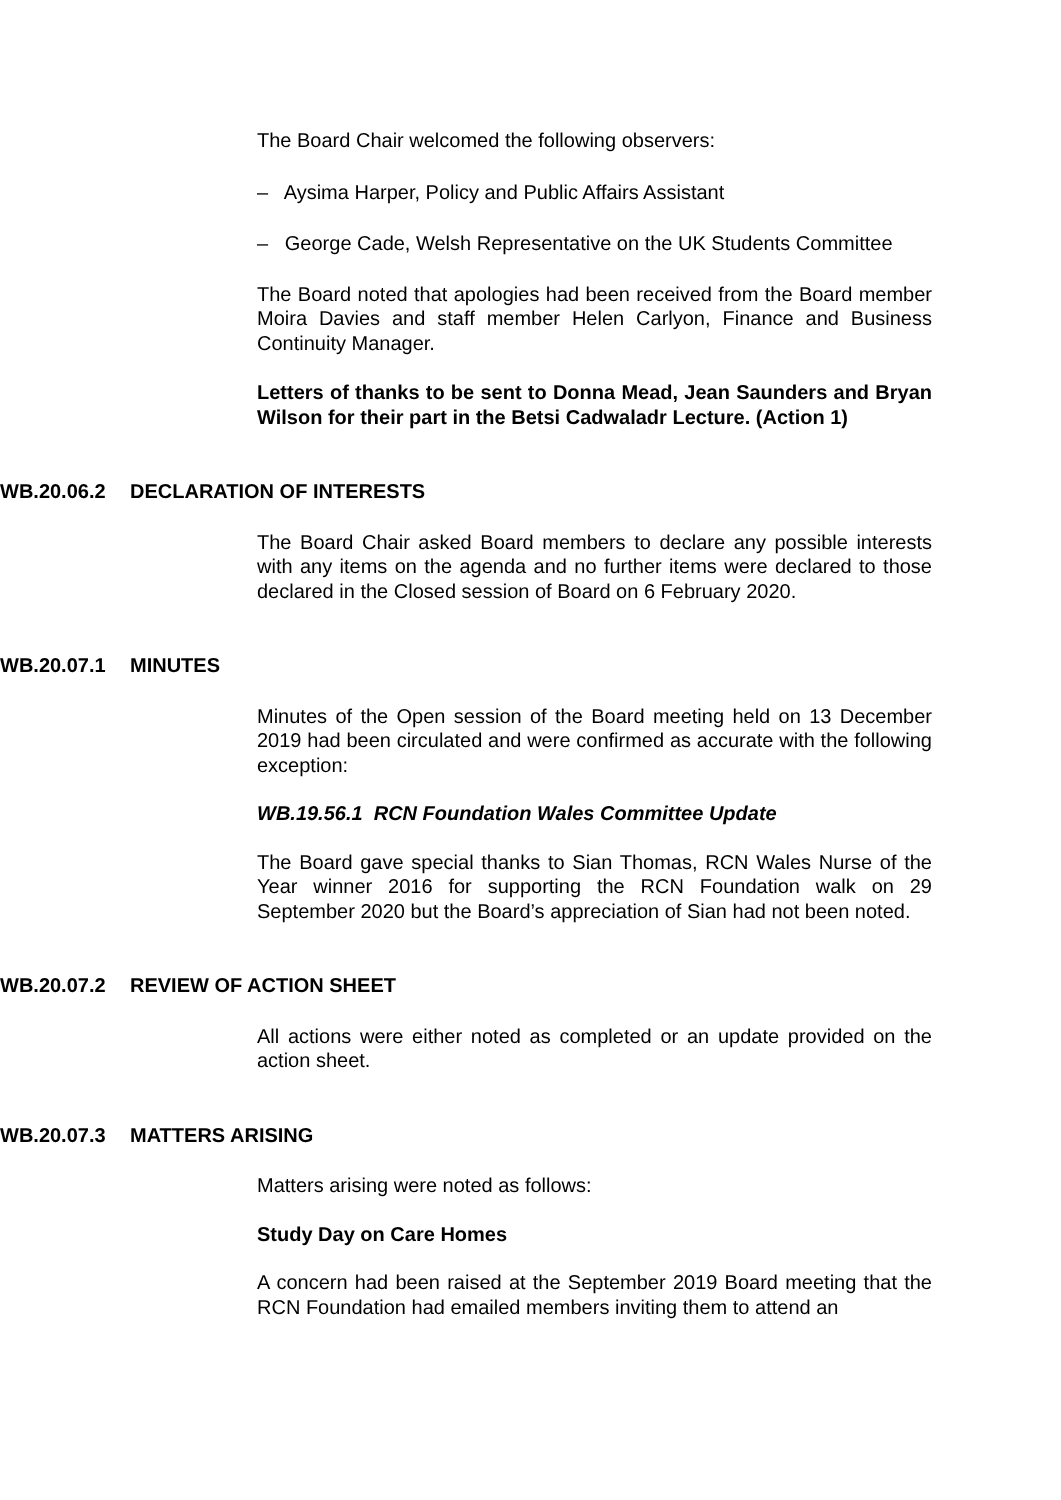The Board Chair welcomed the following observers:
– Aysima Harper, Policy and Public Affairs Assistant
– George Cade, Welsh Representative on the UK Students Committee
The Board noted that apologies had been received from the Board member Moira Davies and staff member Helen Carlyon, Finance and Business Continuity Manager.
Letters of thanks to be sent to Donna Mead, Jean Saunders and Bryan Wilson for their part in the Betsi Cadwaladr Lecture. (Action 1)
WB.20.06.2 DECLARATION OF INTERESTS
The Board Chair asked Board members to declare any possible interests with any items on the agenda and no further items were declared to those declared in the Closed session of Board on 6 February 2020.
WB.20.07.1 MINUTES
Minutes of the Open session of the Board meeting held on 13 December 2019 had been circulated and were confirmed as accurate with the following exception:
WB.19.56.1 RCN Foundation Wales Committee Update
The Board gave special thanks to Sian Thomas, RCN Wales Nurse of the Year winner 2016 for supporting the RCN Foundation walk on 29 September 2020 but the Board’s appreciation of Sian had not been noted.
WB.20.07.2 REVIEW OF ACTION SHEET
All actions were either noted as completed or an update provided on the action sheet.
WB.20.07.3 MATTERS ARISING
Matters arising were noted as follows:
Study Day on Care Homes
A concern had been raised at the September 2019 Board meeting that the RCN Foundation had emailed members inviting them to attend an